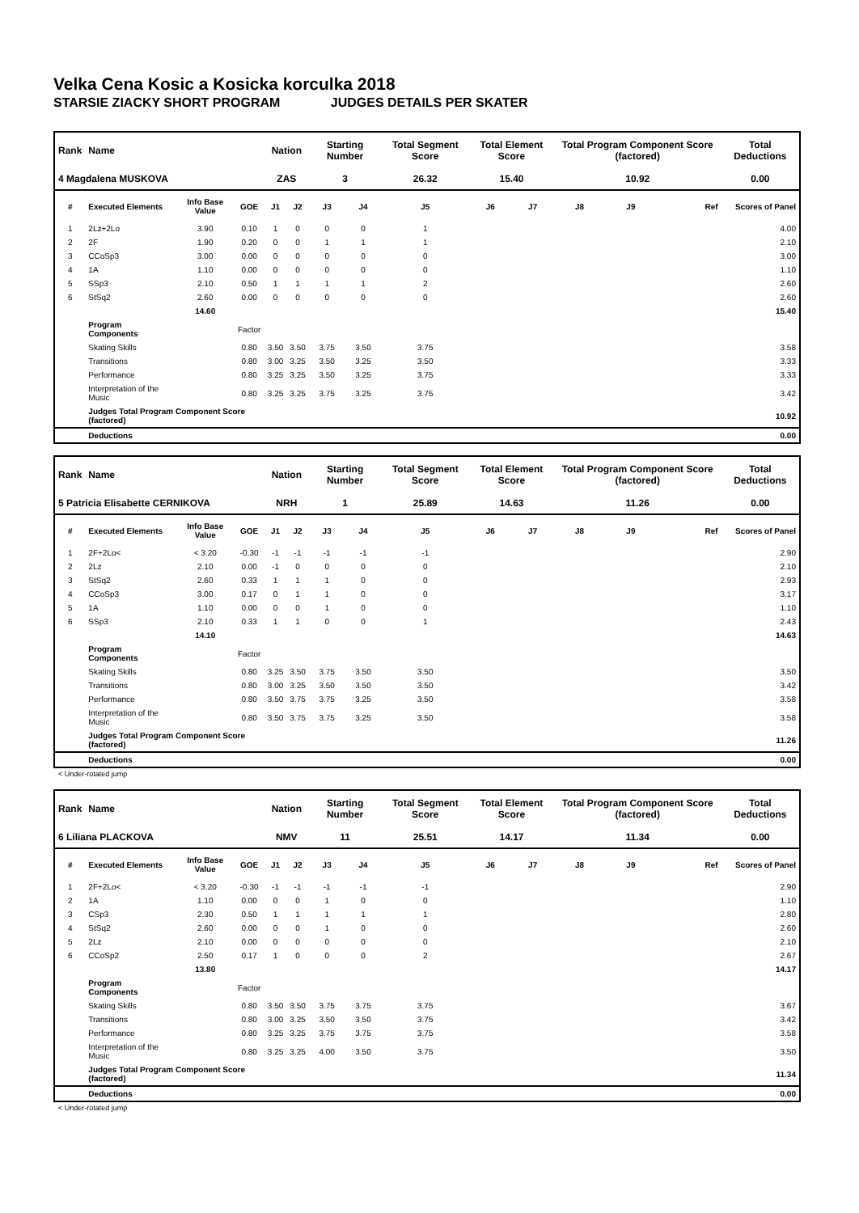Velka Cena Kosic a Kosicka korculka 2018
STARSIE ZIACKY SHORT PROGRAM JUDGES DETAILS PER SKATER
| Rank | Name | | | Nation | | Starting Number | | Total Segment Score | Total Element Score | | Total Program Component Score (factored) | | | Total Deductions |
| --- | --- | --- | --- | --- | --- | --- | --- | --- | --- | --- | --- | --- | --- | --- |
| 4 Magdalena MUSKOVA | | | | ZAS | | 3 | | 26.32 | 15.40 | | 10.92 | | | 0.00 |
| # | Executed Elements | Info Base Value | GOE | J1 | J2 | J3 | J4 | J5 | J6 | J7 | J8 | J9 | Ref | Scores of Panel |
| 1 | 2Lz+2Lo | 3.90 | 0.10 | 1 | 0 | 0 | 0 | 1 | | | | | | 4.00 |
| 2 | 2F | 1.90 | 0.20 | 0 | 0 | 1 | 1 | 1 | | | | | | 2.10 |
| 3 | CCoSp3 | 3.00 | 0.00 | 0 | 0 | 0 | 0 | 0 | | | | | | 3.00 |
| 4 | 1A | 1.10 | 0.00 | 0 | 0 | 0 | 0 | 0 | | | | | | 1.10 |
| 5 | SSp3 | 2.10 | 0.50 | 1 | 1 | 1 | 1 | 2 | | | | | | 2.60 |
| 6 | StSq2 | 2.60 | 0.00 | 0 | 0 | 0 | 0 | 0 | | | | | | 2.60 |
| | | 14.60 | | | | | | | | | | | | 15.40 |
| | Program Components | | Factor | | | | | | | | | | | |
| | Skating Skills | | 0.80 | 3.50 | 3.50 | 3.75 | 3.50 | 3.75 | | | | | | 3.58 |
| | Transitions | | 0.80 | 3.00 | 3.25 | 3.50 | 3.25 | 3.50 | | | | | | 3.33 |
| | Performance | | 0.80 | 3.25 | 3.25 | 3.50 | 3.25 | 3.75 | | | | | | 3.33 |
| | Interpretation of the Music | | 0.80 | 3.25 | 3.25 | 3.75 | 3.25 | 3.75 | | | | | | 3.42 |
| | Judges Total Program Component Score (factored) | | | | | | | | | | | | | 10.92 |
| | Deductions | | | | | | | | | | | | | 0.00 |
| Rank | Name | | | Nation | | Starting Number | | Total Segment Score | Total Element Score | | Total Program Component Score (factored) | | | Total Deductions |
| --- | --- | --- | --- | --- | --- | --- | --- | --- | --- | --- | --- | --- | --- | --- |
| 5 Patricia Elisabette CERNIKOVA | | | | NRH | | 1 | | 25.89 | 14.63 | | 11.26 | | | 0.00 |
| # | Executed Elements | Info Base Value | GOE | J1 | J2 | J3 | J4 | J5 | J6 | J7 | J8 | J9 | Ref | Scores of Panel |
| 1 | 2F+2Lo< | < 3.20 | -0.30 | -1 | -1 | -1 | -1 | -1 | | | | | | 2.90 |
| 2 | 2Lz | 2.10 | 0.00 | -1 | 0 | 0 | 0 | 0 | | | | | | 2.10 |
| 3 | StSq2 | 2.60 | 0.33 | 1 | 1 | 1 | 0 | 0 | | | | | | 2.93 |
| 4 | CCoSp3 | 3.00 | 0.17 | 0 | 1 | 1 | 0 | 0 | | | | | | 3.17 |
| 5 | 1A | 1.10 | 0.00 | 0 | 0 | 1 | 0 | 0 | | | | | | 1.10 |
| 6 | SSp3 | 2.10 | 0.33 | 1 | 1 | 0 | 0 | 1 | | | | | | 2.43 |
| | | 14.10 | | | | | | | | | | | | 14.63 |
| | Program Components | | Factor | | | | | | | | | | | |
| | Skating Skills | | 0.80 | 3.25 | 3.50 | 3.75 | 3.50 | 3.50 | | | | | | 3.50 |
| | Transitions | | 0.80 | 3.00 | 3.25 | 3.50 | 3.50 | 3.50 | | | | | | 3.42 |
| | Performance | | 0.80 | 3.50 | 3.75 | 3.75 | 3.25 | 3.50 | | | | | | 3.58 |
| | Interpretation of the Music | | 0.80 | 3.50 | 3.75 | 3.75 | 3.25 | 3.50 | | | | | | 3.58 |
| | Judges Total Program Component Score (factored) | | | | | | | | | | | | | 11.26 |
| | Deductions | | | | | | | | | | | | | 0.00 |
< Under-rotated jump
| Rank | Name | | | Nation | | Starting Number | | Total Segment Score | Total Element Score | | Total Program Component Score (factored) | | | Total Deductions |
| --- | --- | --- | --- | --- | --- | --- | --- | --- | --- | --- | --- | --- | --- | --- |
| 6 Liliana PLACKOVA | | | | NMV | | 11 | | 25.51 | 14.17 | | 11.34 | | | 0.00 |
| # | Executed Elements | Info Base Value | GOE | J1 | J2 | J3 | J4 | J5 | J6 | J7 | J8 | J9 | Ref | Scores of Panel |
| 1 | 2F+2Lo< | < 3.20 | -0.30 | -1 | -1 | -1 | -1 | -1 | | | | | | 2.90 |
| 2 | 1A | 1.10 | 0.00 | 0 | 0 | 1 | 0 | 0 | | | | | | 1.10 |
| 3 | CSp3 | 2.30 | 0.50 | 1 | 1 | 1 | 1 | 1 | | | | | | 2.80 |
| 4 | StSq2 | 2.60 | 0.00 | 0 | 0 | 1 | 0 | 0 | | | | | | 2.60 |
| 5 | 2Lz | 2.10 | 0.00 | 0 | 0 | 0 | 0 | 0 | | | | | | 2.10 |
| 6 | CCoSp2 | 2.50 | 0.17 | 1 | 0 | 0 | 0 | 2 | | | | | | 2.67 |
| | | 13.80 | | | | | | | | | | | | 14.17 |
| | Program Components | | Factor | | | | | | | | | | | |
| | Skating Skills | | 0.80 | 3.50 | 3.50 | 3.75 | 3.75 | 3.75 | | | | | | 3.67 |
| | Transitions | | 0.80 | 3.00 | 3.25 | 3.50 | 3.50 | 3.75 | | | | | | 3.42 |
| | Performance | | 0.80 | 3.25 | 3.25 | 3.75 | 3.75 | 3.75 | | | | | | 3.58 |
| | Interpretation of the Music | | 0.80 | 3.25 | 3.25 | 4.00 | 3.50 | 3.75 | | | | | | 3.50 |
| | Judges Total Program Component Score (factored) | | | | | | | | | | | | | 11.34 |
| | Deductions | | | | | | | | | | | | | 0.00 |
< Under-rotated jump